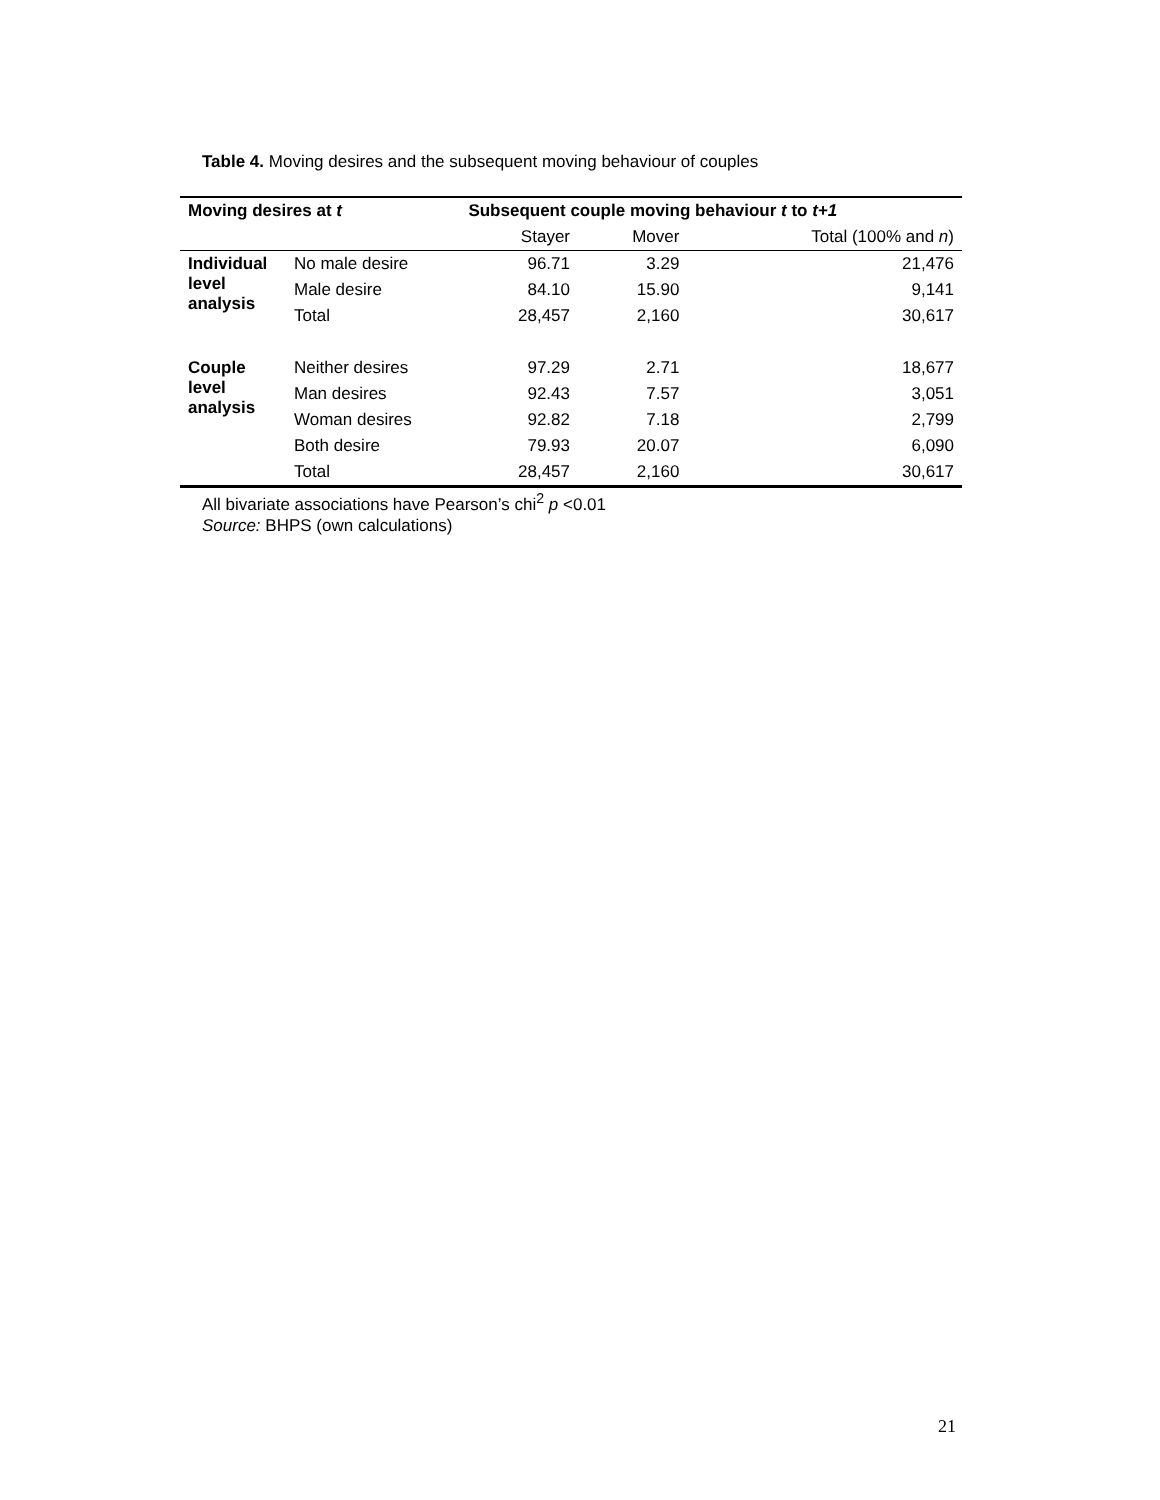Table 4. Moving desires and the subsequent moving behaviour of couples
| Moving desires at t | | Subsequent couple moving behaviour t to t+1 | | |
| --- | --- | --- | --- | --- |
| | | Stayer | Mover | Total (100% and n ) |
| Individual level analysis | No male desire | 96.71 | 3.29 | 21,476 |
| | Male desire | 84.10 | 15.90 | 9,141 |
| | Total | 28,457 | 2,160 | 30,617 |
| Couple level analysis | Neither desires | 97.29 | 2.71 | 18,677 |
| | Man desires | 92.43 | 7.57 | 3,051 |
| | Woman desires | 92.82 | 7.18 | 2,799 |
| | Both desire | 79.93 | 20.07 | 6,090 |
| | Total | 28,457 | 2,160 | 30,617 |
All bivariate associations have Pearson’s chi<sup>2</sup> p <0.01
Source: BHPS (own calculations)
21